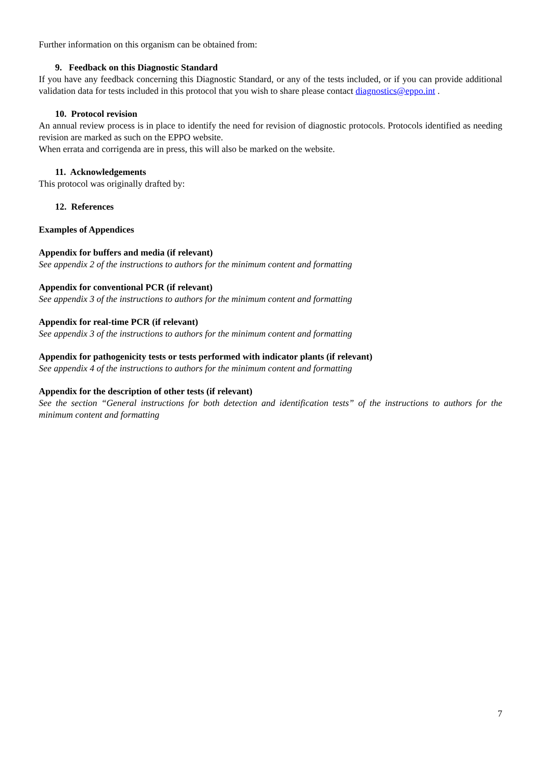Further information on this organism can be obtained from:
9. Feedback on this Diagnostic Standard
If you have any feedback concerning this Diagnostic Standard, or any of the tests included, or if you can provide additional validation data for tests included in this protocol that you wish to share please contact diagnostics@eppo.int .
10. Protocol revision
An annual review process is in place to identify the need for revision of diagnostic protocols. Protocols identified as needing revision are marked as such on the EPPO website.
When errata and corrigenda are in press, this will also be marked on the website.
11. Acknowledgements
This protocol was originally drafted by:
12. References
Examples of Appendices
Appendix for buffers and media (if relevant)
See appendix 2 of the instructions to authors for the minimum content and formatting
Appendix for conventional PCR (if relevant)
See appendix 3 of the instructions to authors for the minimum content and formatting
Appendix for real-time PCR (if relevant)
See appendix 3 of the instructions to authors for the minimum content and formatting
Appendix for pathogenicity tests or tests performed with indicator plants (if relevant)
See appendix 4 of the instructions to authors for the minimum content and formatting
Appendix for the description of other tests (if relevant)
See the section “General instructions for both detection and identification tests” of the instructions to authors for the minimum content and formatting
7